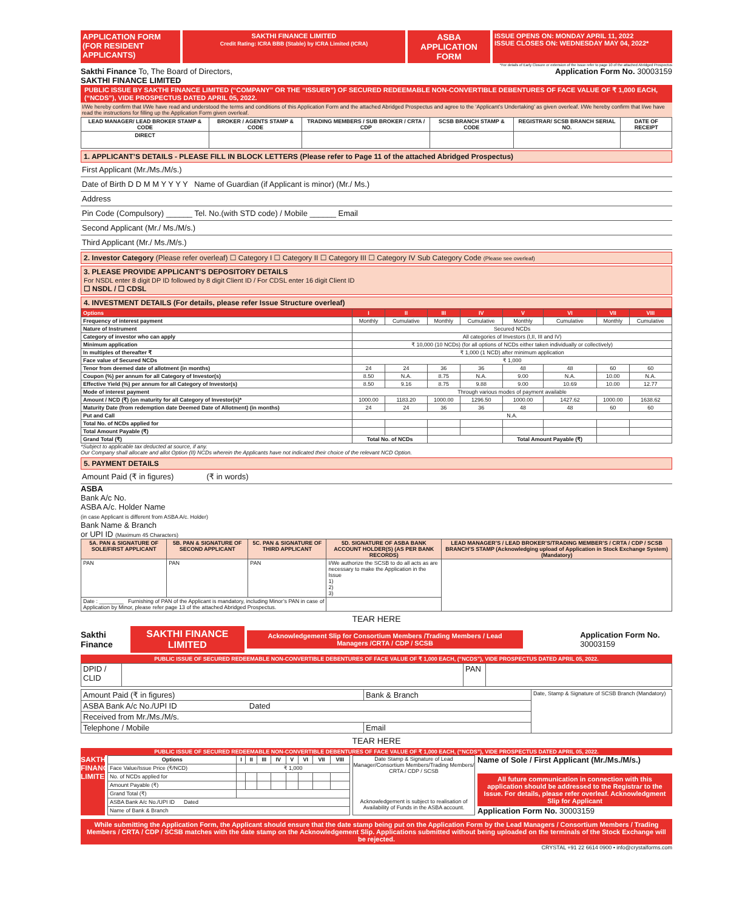APPLICATION FORM
(FOR RESIDENT APPLICANTS)
SAKTHI FINANCE LIMITED
Credit Rating: ICRA BBB (Stable) by ICRA Limited (ICRA)
ASBA APPLICATION FORM
ISSUE OPENS ON: MONDAY APRIL 11, 2022
ISSUE CLOSES ON: WEDNESDAY MAY 04, 2022*
*For details of Early Closure or extension of the Issue refer to page 10 of the attached Abridged Prospectus
Sakthi Finance To, The Board of Directors,
SAKTHI FINANCE LIMITED
Application Form No. 30003159
PUBLIC ISSUE BY SAKTHI FINANCE LIMITED (“COMPANY” OR THE “ISSUER”) OF SECURED REDEEMABLE NON-CONVERTIBLE DEBENTURES OF FACE VALUE OF ₹ 1,000 EACH, (“NCDS”), VIDE PROSPECTUS DATED APRIL 05, 2022.
I/We hereby confirm that I/We have read and understood the terms and conditions of this Application Form and the attached Abridged Prospectus and agree to the ‘Applicant’s Undertaking’ as given overleaf. I/We hereby confirm that I/we have read the instructions for filling up the Application Form given overleaf.
| LEAD MANAGER/ LEAD BROKER STAMP & CODE | BROKER / AGENTS STAMP & CODE | TRADING MEMBERS / SUB BROKER / CRTA / CDP | SCSB BRANCH STAMP & CODE | REGISTRAR/ SCSB BRANCH SERIAL NO. | DATE OF RECEIPT |
| --- | --- | --- | --- | --- | --- |
| DIRECT | | | | | |
1. APPLICANT’S DETAILS - PLEASE FILL IN BLOCK LETTERS (Please refer to Page 11 of the attached Abridged Prospectus)
First Applicant (Mr./Ms./M/s.)
Date of Birth D D M M Y Y Y Y Name of Guardian (if Applicant is minor) (Mr./ Ms.)
Address
Pin Code (Compulsory) ______ Tel. No.(with STD code) / Mobile ______ Email
Second Applicant (Mr./ Ms./M/s.)
Third Applicant (Mr./ Ms./M/s.)
2. Investor Category (Please refer overleaf) ☐ Category I ☐ Category II ☐ Category III ☐ Category IV Sub Category Code (Please see overleaf)
3. PLEASE PROVIDE APPLICANT’S DEPOSITORY DETAILS
For NSDL enter 8 digit DP ID followed by 8 digit Client ID / For CDSL enter 16 digit Client ID
☐ NSDL / ☐ CDSL
4. INVESTMENT DETAILS (For details, please refer Issue Structure overleaf)
| Options | I | II | III | IV | V | VI | VII | VIII |
| Frequency of interest payment | Monthly | Cumulative | Monthly | Cumulative | Monthly | Cumulative | Monthly | Cumulative |
| Nature of Instrument | Secured NCDs | | | | | | | |
| Category of investor who can apply | All categories of Investors (I,II, III and IV) | | | | | | | |
| Minimum application | ₹ 10,000 (10 NCDs) (for all options of NCDs either taken individually or collectively) | | | | | | | |
| In multiples of thereafter ₹ | ₹ 1,000 (1 NCD) after minimum application | | | | | | | |
| Face value of Secured NCDs | ₹ 1,000 | | | | | | | |
| Tenor from deemed date of allotment (in months) | 24 | 24 | 36 | 36 | 48 | 48 | 60 | 60 |
| Coupon (%) per annum for all Category of Investor(s) | 8.50 | N.A. | 8.75 | N.A. | 9.00 | N.A. | 10.00 | N.A. |
| Effective Yield (%) per annum for all Category of Investor(s) | 8.50 | 9.16 | 8.75 | 9.88 | 9.00 | 10.69 | 10.00 | 12.77 |
| Mode of interest payment | Through various modes of payment available | | | | | | | |
| Amount / NCD (₹) (on maturity for all Category of Investor(s)* | 1000.00 | 1183.20 | 1000.00 | 1296.50 | 1000.00 | 1427.62 | 1000.00 | 1638.62 |
| Maturity Date (from redemption date Deemed Date of Allotment) (in months) | 24 | 24 | 36 | 36 | 48 | 48 | 60 | 60 |
| Put and Call | N.A. | | | | | | | |
| Total No. of NCDs applied for | | | | | | | | |
| Total Amount Payable (₹) | | | | | | | | |
| Grand Total (₹) | Total No. of NCDs | | | | Total Amount Payable (₹) | | | |
*Subject to applicable tax deducted at source, if any.
Our Company shall allocate and allot Option (II) NCDs wherein the Applicants have not indicated their choice of the relevant NCD Option.
5. PAYMENT DETAILS
Amount Paid (₹ in figures) (₹ in words)
ASBA
Bank A/c No.
ASBA A/c. Holder Name
(in case Applicant is different from ASBA A/c. Holder)
Bank Name & Branch
or UPI ID (Maximum 45 Characters)
| 5A. PAN & SIGNATURE OF SOLE/FIRST APPLICANT | 5B. PAN & SIGNATURE OF SECOND APPLICANT | 5C. PAN & SIGNATURE OF THIRD APPLICANT | 5D. SIGNATURE OF ASBA BANK ACCOUNT HOLDER(S) (AS PER BANK RECORDS) | LEAD MANAGER’S / LEAD BROKER’S/TRADING MEMBER’S / CRTA / CDP / SCSB BRANCH’S STAMP (Acknowledging upload of Application in Stock Exchange System) (Mandatory) |
| --- | --- | --- | --- | --- |
| PAN | PAN | PAN | I/We authorize the SCSB to do all acts as are necessary to make the Application in the Issue 1) 2) 3) | |
| Date : ________ Furnishing of PAN of the Applicant is mandatory, including Minor’s PAN in case of Application by Minor, please refer page 13 of the attached Abridged Prospectus. | | | | |
TEAR HERE
Sakthi Finance
SAKTHI FINANCE LIMITED
Acknowledgement Slip for Consortium Members /Trading Members / Lead Managers /CRTA / CDP / SCSB
Application Form No. 30003159
PUBLIC ISSUE OF SECURED REDEEMABLE NON-CONVERTIBLE DEBENTURES OF FACE VALUE OF ₹ 1,000 EACH, (“NCDS”), VIDE PROSPECTUS DATED APRIL 05, 2022.
| DPID / CLID | | PAN | |
| Amount Paid (₹ in figures) | Bank & Branch | Date, Stamp & Signature of SCSB Branch (Mandatory) |
| ASBA Bank A/c No./UPI ID Dated | | |
| Received from Mr./Ms./M/s. | | |
| Telephone / Mobile | Email | |
TEAR HERE
PUBLIC ISSUE OF SECURED REDEEMABLE NON-CONVERTIBLE DEBENTURES OF FACE VALUE OF ₹ 1,000 EACH, (“NCDS”), VIDE PROSPECTUS DATED APRIL 05, 2022.
SAKTHI FINANCE LIMITED
| Options | I | II | III | IV | V | VI | VII | VIII |
| --- | --- | --- | --- | --- | --- | --- | --- | --- |
| Face Value/Issue Price (₹/NCD) | ₹ 1,000 | | | | | | | |
| No. of NCDs applied for | | | | | | | | |
| Amount Payable (₹) | | | | | | | | |
| Grand Total (₹) | | | | | | | | |
| ASBA Bank A/c No./UPI ID Dated | | | | | | | | |
| Name of Bank & Branch | | | | | | | | |
Date Stamp & Signature of Lead Manager/Consortium Members/Trading Members/ CRTA / CDP / SCSB
Acknowledgement is subject to realisation of Availability of Funds in the ASBA account.
Name of Sole / First Applicant (Mr./Ms./M/s.)
All future communication in connection with this application should be addressed to the Registrar to the Issue. For details, please refer overleaf. Acknowledgment Slip for Applicant
Application Form No. 30003159
While submitting the Application Form, the Applicant should ensure that the date stamp being put on the Application Form by the Lead Managers / Consortium Members / Trading Members / CRTA / CDP / SCSB matches with the date stamp on the Acknowledgement Slip. Applications submitted without being uploaded on the terminals of the Stock Exchange will be rejected.
CRYSTAL +91 22 6614 0900 • info@crystalforms.com